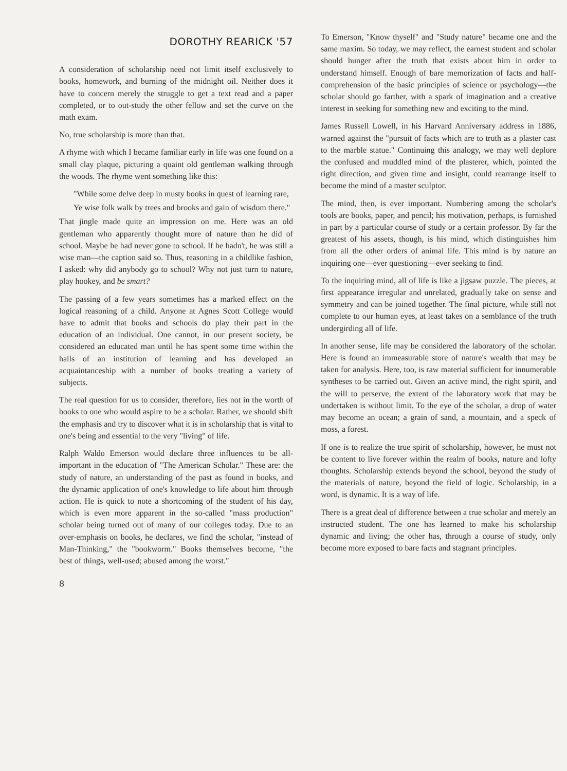DOROTHY REARICK '57
A consideration of scholarship need not limit itself exclusively to books, homework, and burning of the midnight oil. Neither does it have to concern merely the struggle to get a text read and a paper completed, or to out-study the other fellow and set the curve on the math exam.
No, true scholarship is more than that.
A rhyme with which I became familiar early in life was one found on a small clay plaque, picturing a quaint old gentleman walking through the woods. The rhyme went something like this:
"While some delve deep in musty books in quest of learning rare,
Ye wise folk walk by trees and brooks and gain of wisdom there."
That jingle made quite an impression on me. Here was an old gentleman who apparently thought more of nature than he did of school. Maybe he had never gone to school. If he hadn't, he was still a wise man—the caption said so. Thus, reasoning in a childlike fashion, I asked: why did anybody go to school? Why not just turn to nature, play hookey, and be smart?
The passing of a few years sometimes has a marked effect on the logical reasoning of a child. Anyone at Agnes Scott College would have to admit that books and schools do play their part in the education of an individual. One cannot, in our present society, be considered an educated man until he has spent some time within the halls of an institution of learning and has developed an acquaintanceship with a number of books treating a variety of subjects.
The real question for us to consider, therefore, lies not in the worth of books to one who would aspire to be a scholar. Rather, we should shift the emphasis and try to discover what it is in scholarship that is vital to one's being and essential to the very "living" of life.
Ralph Waldo Emerson would declare three influences to be all-important in the education of "The American Scholar." These are: the study of nature, an understanding of the past as found in books, and the dynamic application of one's knowledge to life about him through action. He is quick to note a shortcoming of the student of his day, which is even more apparent in the so-called "mass production" scholar being turned out of many of our colleges today. Due to an over-emphasis on books, he declares, we find the scholar, "instead of Man-Thinking," the "bookworm." Books themselves become, "the best of things, well-used; abused among the worst."
8
To Emerson, "Know thyself" and "Study nature" became one and the same maxim. So today, we may reflect, the earnest student and scholar should hunger after the truth that exists about him in order to understand himself. Enough of bare memorization of facts and half-comprehension of the basic principles of science or psychology—the scholar should go farther, with a spark of imagination and a creative interest in seeking for something new and exciting to the mind.
James Russell Lowell, in his Harvard Anniversary address in 1886, warned against the "pursuit of facts which are to truth as a plaster cast to the marble statue." Continuing this analogy, we may well deplore the confused and muddled mind of the plasterer, which, pointed the right direction, and given time and insight, could rearrange itself to become the mind of a master sculptor.
The mind, then, is ever important. Numbering among the scholar's tools are books, paper, and pencil; his motivation, perhaps, is furnished in part by a particular course of study or a certain professor. By far the greatest of his assets, though, is his mind, which distinguishes him from all the other orders of animal life. This mind is by nature an inquiring one—ever questioning—ever seeking to find.
To the inquiring mind, all of life is like a jigsaw puzzle. The pieces, at first appearance irregular and unrelated, gradually take on sense and symmetry and can be joined together. The final picture, while still not complete to our human eyes, at least takes on a semblance of the truth undergirding all of life.
In another sense, life may be considered the laboratory of the scholar. Here is found an immeasurable store of nature's wealth that may be taken for analysis. Here, too, is raw material sufficient for innumerable syntheses to be carried out. Given an active mind, the right spirit, and the will to perserve, the extent of the laboratory work that may be undertaken is without limit. To the eye of the scholar, a drop of water may become an ocean; a grain of sand, a mountain, and a speck of moss, a forest.
If one is to realize the true spirit of scholarship, however, he must not be content to live forever within the realm of books, nature and lofty thoughts. Scholarship extends beyond the school, beyond the study of the materials of nature, beyond the field of logic. Scholarship, in a word, is dynamic. It is a way of life.
There is a great deal of difference between a true scholar and merely an instructed student. The one has learned to make his scholarship dynamic and living; the other has, through a course of study, only become more exposed to bare facts and stagnant principles.